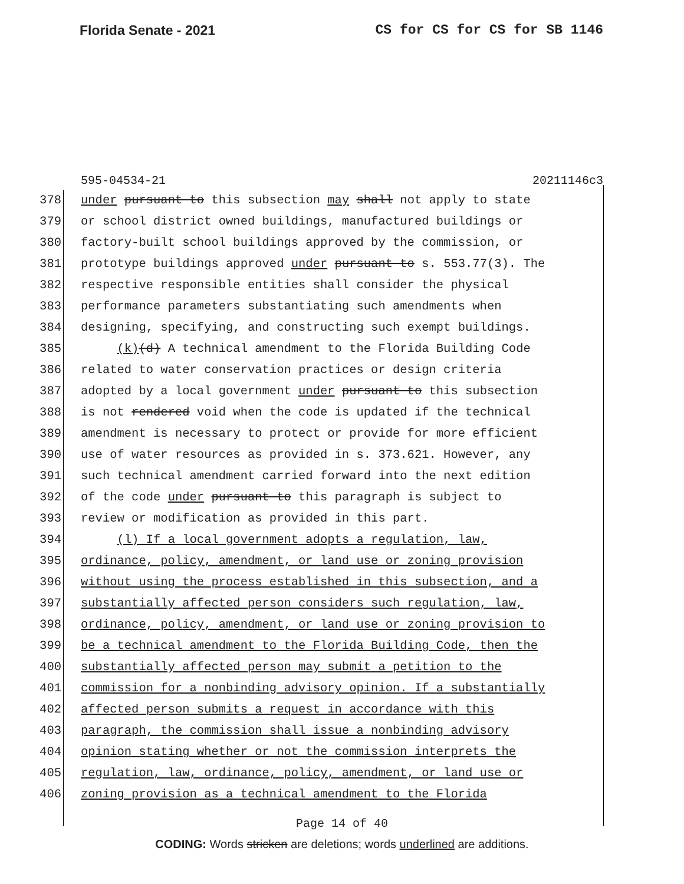Florida Senate - 2021 CS for CS for CS for SB 1146
595-04534-21 20211146c3
378 under pursuant to this subsection may shall not apply to state
379 or school district owned buildings, manufactured buildings or
380 factory-built school buildings approved by the commission, or
381 prototype buildings approved under pursuant to s. 553.77(3). The
382 respective responsible entities shall consider the physical
383 performance parameters substantiating such amendments when
384 designing, specifying, and constructing such exempt buildings.
385 (k)(d) A technical amendment to the Florida Building Code
386 related to water conservation practices or design criteria
387 adopted by a local government under pursuant to this subsection
388 is not rendered void when the code is updated if the technical
389 amendment is necessary to protect or provide for more efficient
390 use of water resources as provided in s. 373.621. However, any
391 such technical amendment carried forward into the next edition
392 of the code under pursuant to this paragraph is subject to
393 review or modification as provided in this part.
394 (l) If a local government adopts a regulation, law,
395 ordinance, policy, amendment, or land use or zoning provision
396 without using the process established in this subsection, and a
397 substantially affected person considers such regulation, law,
398 ordinance, policy, amendment, or land use or zoning provision to
399 be a technical amendment to the Florida Building Code, then the
400 substantially affected person may submit a petition to the
401 commission for a nonbinding advisory opinion. If a substantially
402 affected person submits a request in accordance with this
403 paragraph, the commission shall issue a nonbinding advisory
404 opinion stating whether or not the commission interprets the
405 regulation, law, ordinance, policy, amendment, or land use or
406 zoning provision as a technical amendment to the Florida
Page 14 of 40
CODING: Words stricken are deletions; words underlined are additions.